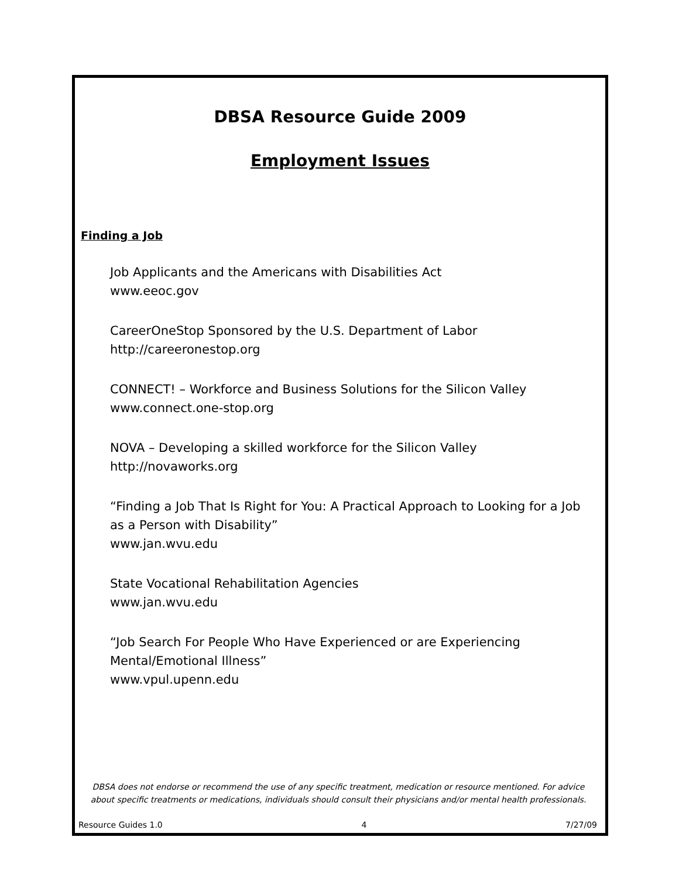DBSA Resource Guide 2009
Employment Issues
Finding a Job
Job Applicants and the Americans with Disabilities Act
www.eeoc.gov
CareerOneStop Sponsored by the U.S. Department of Labor
http://careeronestop.org
CONNECT! – Workforce and Business Solutions for the Silicon Valley
www.connect.one-stop.org
NOVA – Developing a skilled workforce for the Silicon Valley
http://novaworks.org
“Finding a Job That Is Right for You: A Practical Approach to Looking for a Job as a Person with Disability”
www.jan.wvu.edu
State Vocational Rehabilitation Agencies
www.jan.wvu.edu
“Job Search For People Who Have Experienced or are Experiencing Mental/Emotional Illness”
www.vpul.upenn.edu
DBSA does not endorse or recommend the use of any specific treatment, medication or resource mentioned. For advice about specific treatments or medications, individuals should consult their physicians and/or mental health professionals.
Resource Guides 1.0 4 7/27/09